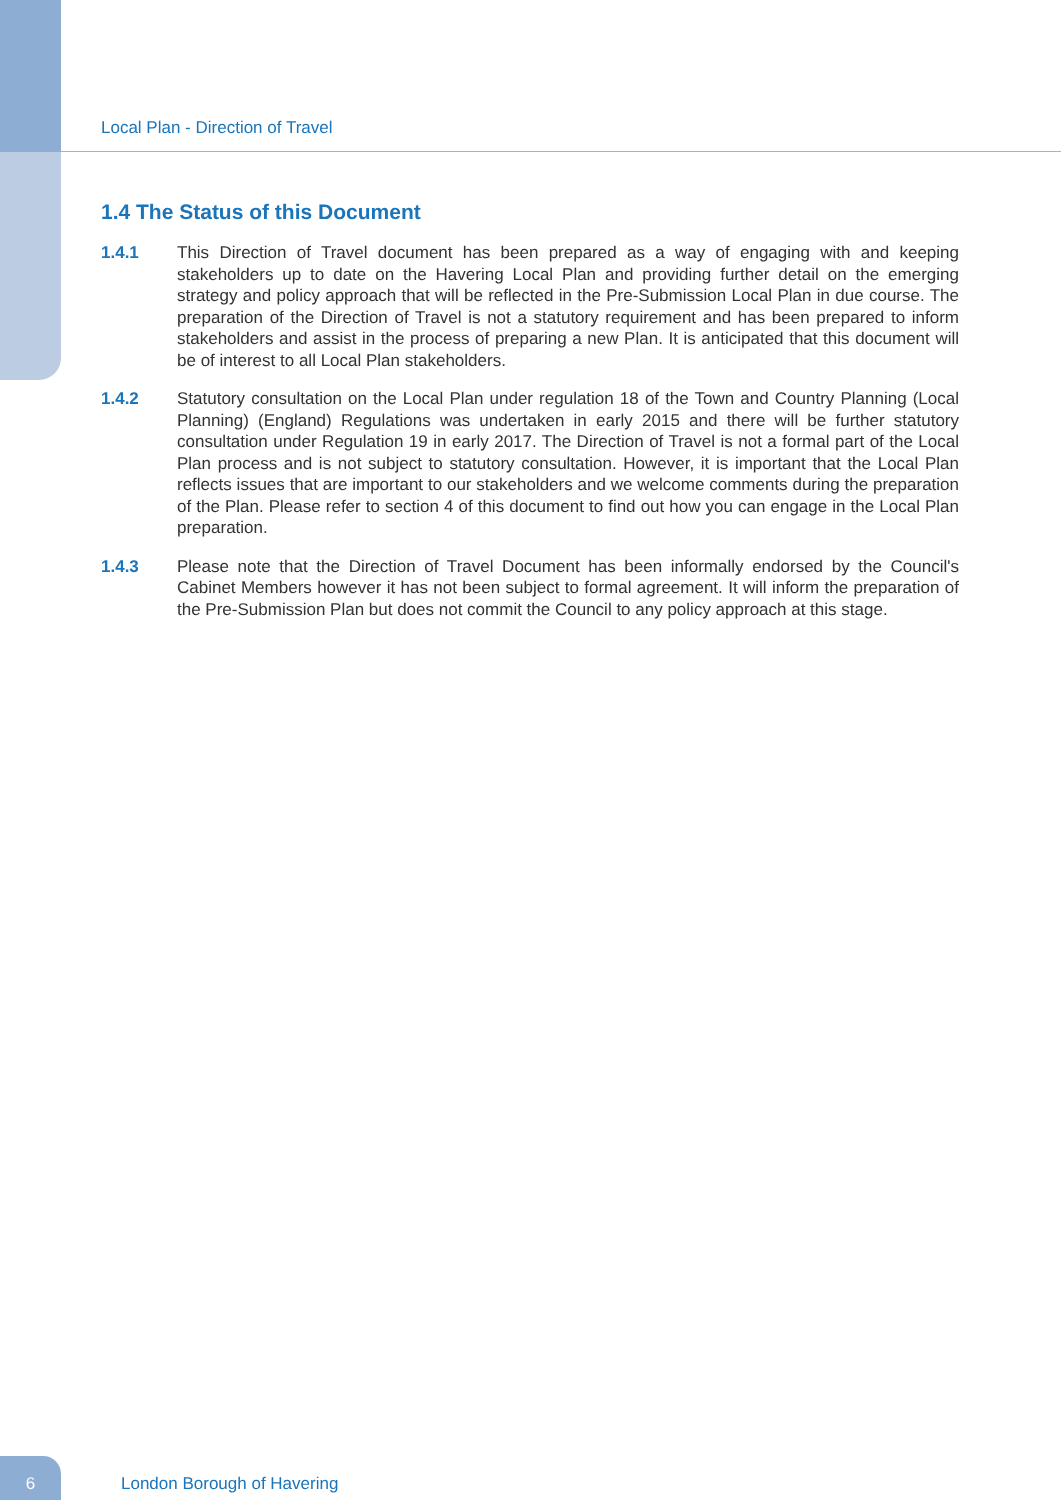Local Plan - Direction of Travel
1.4 The Status of this Document
1.4.1 This Direction of Travel document has been prepared as a way of engaging with and keeping stakeholders up to date on the Havering Local Plan and providing further detail on the emerging strategy and policy approach that will be reflected in the Pre-Submission Local Plan in due course. The preparation of the Direction of Travel is not a statutory requirement and has been prepared to inform stakeholders and assist in the process of preparing a new Plan. It is anticipated that this document will be of interest to all Local Plan stakeholders.
1.4.2 Statutory consultation on the Local Plan under regulation 18 of the Town and Country Planning (Local Planning) (England) Regulations was undertaken in early 2015 and there will be further statutory consultation under Regulation 19 in early 2017. The Direction of Travel is not a formal part of the Local Plan process and is not subject to statutory consultation. However, it is important that the Local Plan reflects issues that are important to our stakeholders and we welcome comments during the preparation of the Plan. Please refer to section 4 of this document to find out how you can engage in the Local Plan preparation.
1.4.3 Please note that the Direction of Travel Document has been informally endorsed by the Council's Cabinet Members however it has not been subject to formal agreement. It will inform the preparation of the Pre-Submission Plan but does not commit the Council to any policy approach at this stage.
6 London Borough of Havering